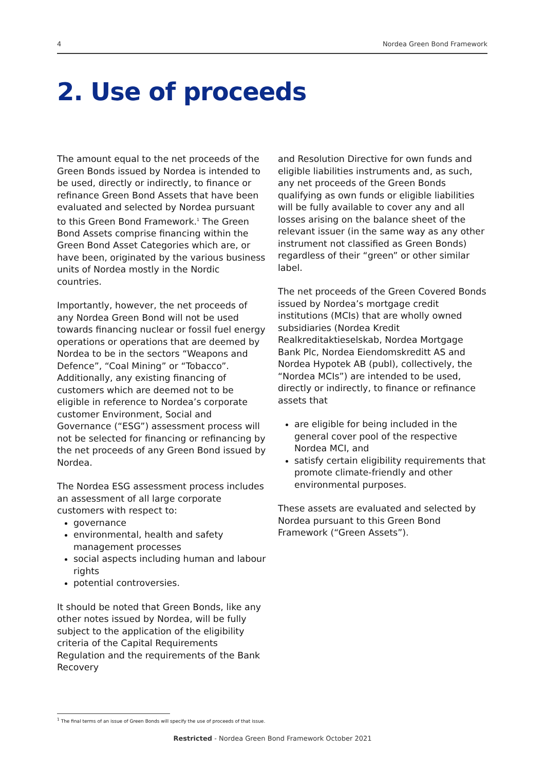4 Nordea Green Bond Framework
2. Use of proceeds
The amount equal to the net proceeds of the Green Bonds issued by Nordea is intended to be used, directly or indirectly, to finance or refinance Green Bond Assets that have been evaluated and selected by Nordea pursuant to this Green Bond Framework.<sup>1</sup> The Green Bond Assets comprise financing within the Green Bond Asset Categories which are, or have been, originated by the various business units of Nordea mostly in the Nordic countries.
Importantly, however, the net proceeds of any Nordea Green Bond will not be used towards financing nuclear or fossil fuel energy operations or operations that are deemed by Nordea to be in the sectors “Weapons and Defence”, “Coal Mining” or “Tobacco”. Additionally, any existing financing of customers which are deemed not to be eligible in reference to Nordea’s corporate customer Environment, Social and Governance (“ESG”) assessment process will not be selected for financing or refinancing by the net proceeds of any Green Bond issued by Nordea.
The Nordea ESG assessment process includes an assessment of all large corporate customers with respect to:
governance
environmental, health and safety management processes
social aspects including human and labour rights
potential controversies.
It should be noted that Green Bonds, like any other notes issued by Nordea, will be fully subject to the application of the eligibility criteria of the Capital Requirements Regulation and the requirements of the Bank Recovery
and Resolution Directive for own funds and eligible liabilities instruments and, as such, any net proceeds of the Green Bonds qualifying as own funds or eligible liabilities will be fully available to cover any and all losses arising on the balance sheet of the relevant issuer (in the same way as any other instrument not classified as Green Bonds) regardless of their “green” or other similar label.
The net proceeds of the Green Covered Bonds issued by Nordea’s mortgage credit institutions (MCIs) that are wholly owned subsidiaries (Nordea Kredit Realkreditaktieselskab, Nordea Mortgage Bank Plc, Nordea Eiendomskreditt AS and Nordea Hypotek AB (publ), collectively, the “Nordea MCIs”) are intended to be used, directly or indirectly, to finance or refinance assets that
are eligible for being included in the general cover pool of the respective Nordea MCI, and
satisfy certain eligibility requirements that promote climate-friendly and other environmental purposes.
These assets are evaluated and selected by Nordea pursuant to this Green Bond Framework (“Green Assets”).
<sup>1</sup> The final terms of an issue of Green Bonds will specify the use of proceeds of that issue.
Restricted - Nordea Green Bond Framework October 2021